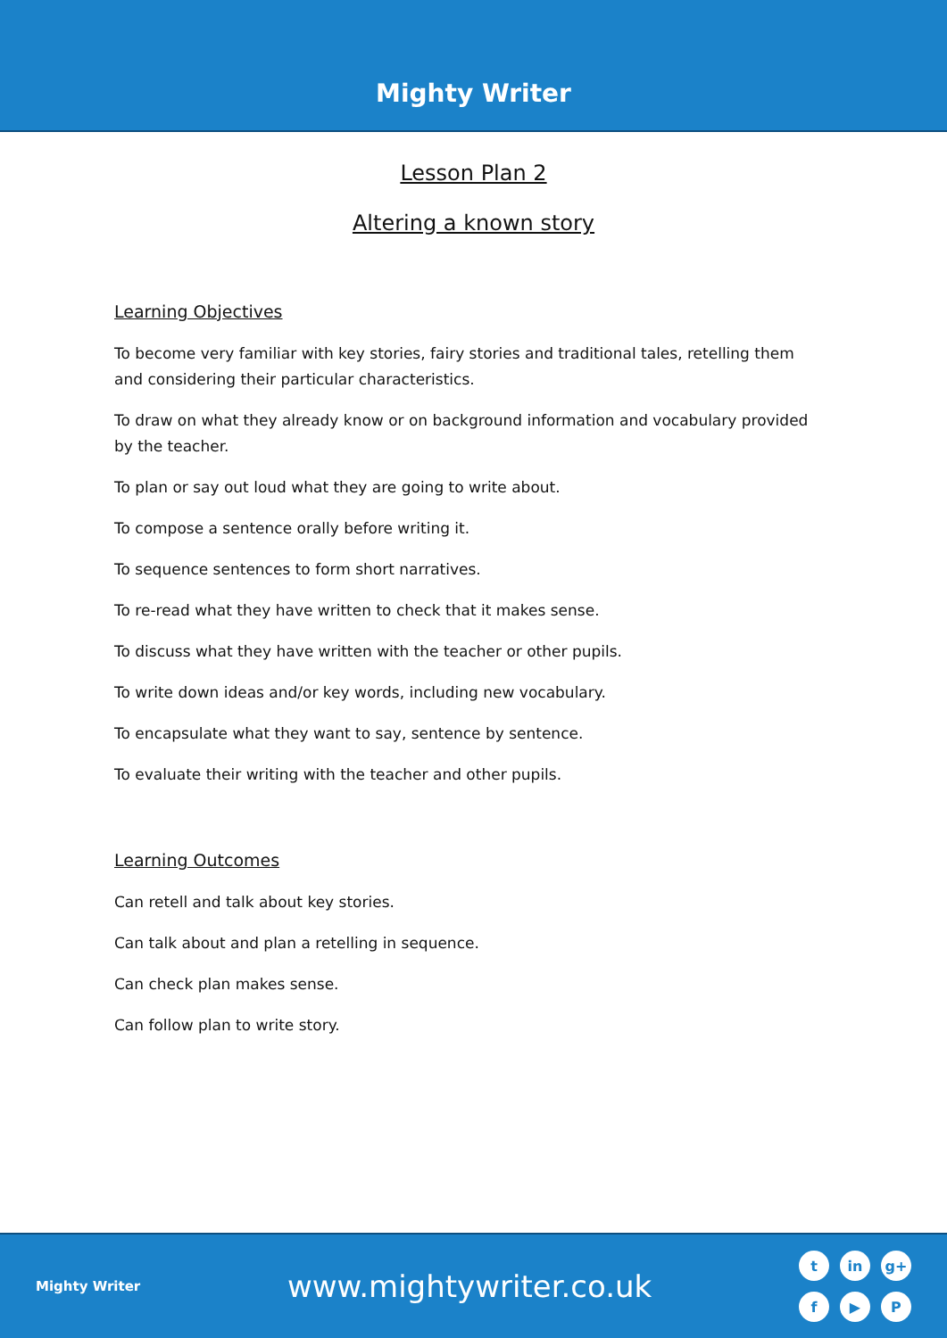Mighty Writer
Lesson Plan 2
Altering a known story
Learning Objectives
To become very familiar with key stories, fairy stories and traditional tales, retelling them and considering their particular characteristics.
To draw on what they already know or on background information and vocabulary provided by the teacher.
To plan or say out loud what they are going to write about.
To compose a sentence orally before writing it.
To sequence sentences to form short narratives.
To re-read what they have written to check that it makes sense.
To discuss what they have written with the teacher or other pupils.
To write down ideas and/or key words, including new vocabulary.
To encapsulate what they want to say, sentence by sentence.
To evaluate their writing with the teacher and other pupils.
Learning Outcomes
Can retell and talk about key stories.
Can talk about and plan a retelling in sequence.
Can check plan makes sense.
Can follow plan to write story.
Mighty Writer
www.mightywriter.co.uk
tin g+ f ▶ P